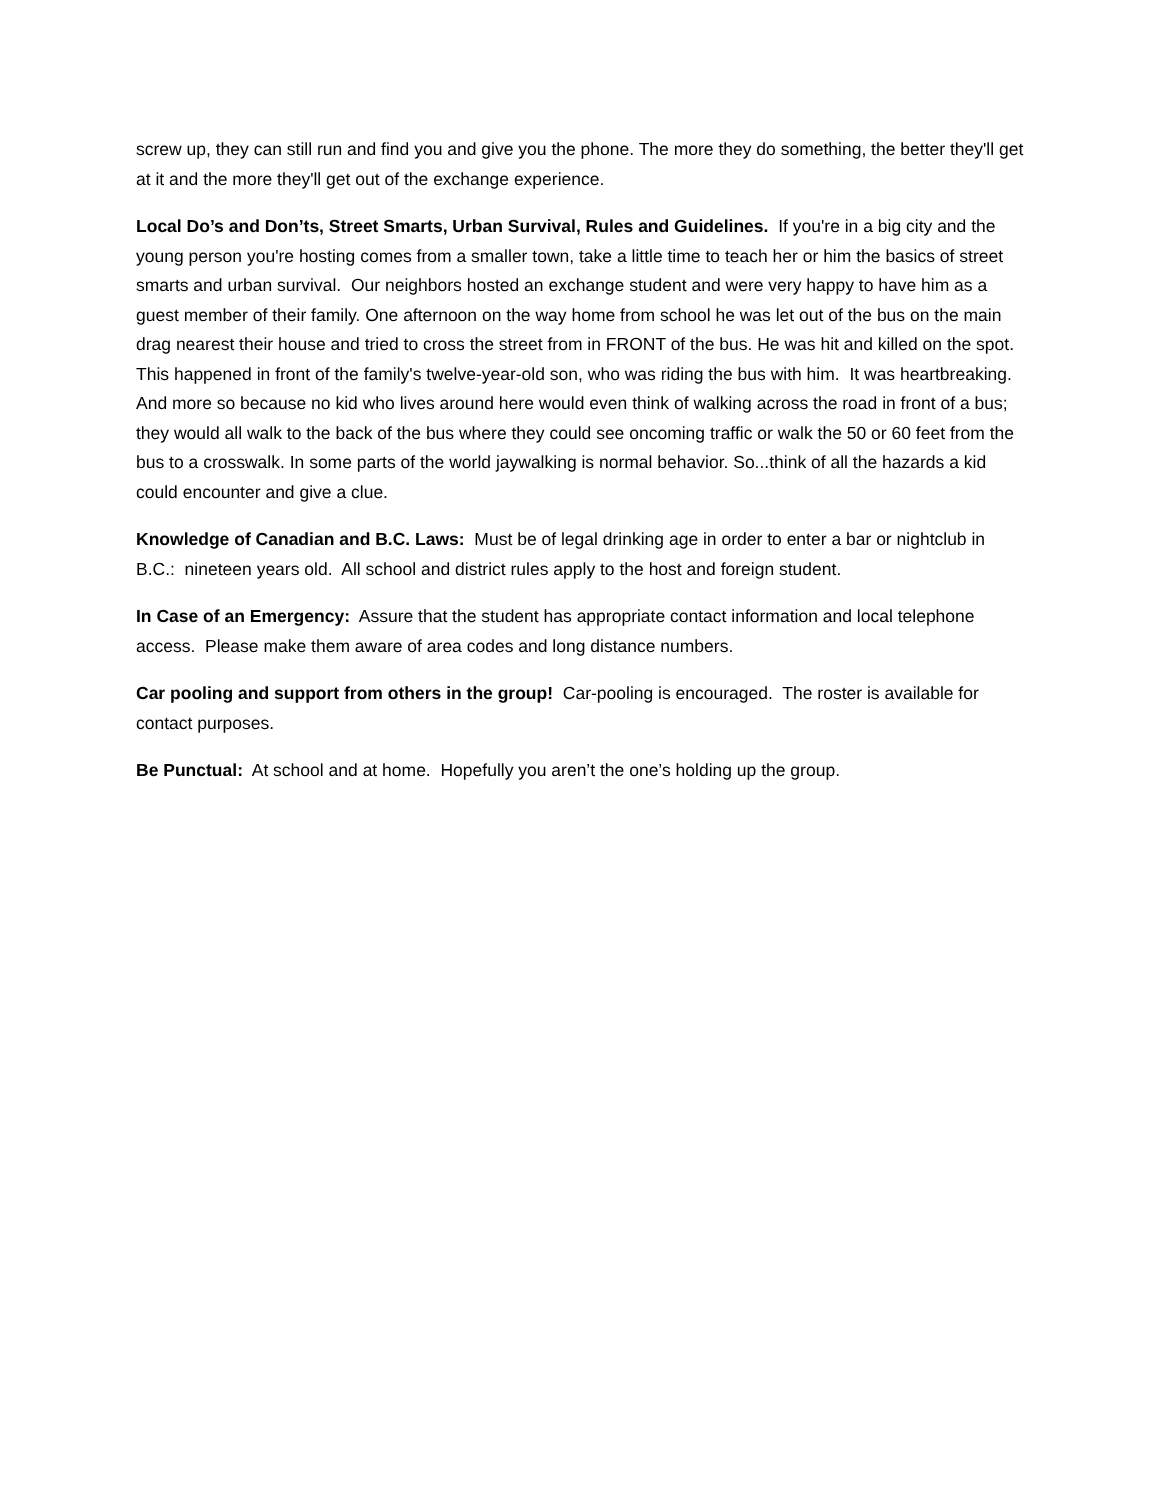screw up, they can still run and find you and give you the phone. The more they do something, the better they'll get at it and the more they'll get out of the exchange experience.
Local Do’s and Don’ts, Street Smarts, Urban Survival, Rules and Guidelines. If you're in a big city and the young person you're hosting comes from a smaller town, take a little time to teach her or him the basics of street smarts and urban survival. Our neighbors hosted an exchange student and were very happy to have him as a guest member of their family. One afternoon on the way home from school he was let out of the bus on the main drag nearest their house and tried to cross the street from in FRONT of the bus. He was hit and killed on the spot. This happened in front of the family's twelve-year-old son, who was riding the bus with him. It was heartbreaking. And more so because no kid who lives around here would even think of walking across the road in front of a bus; they would all walk to the back of the bus where they could see oncoming traffic or walk the 50 or 60 feet from the bus to a crosswalk. In some parts of the world jaywalking is normal behavior. So...think of all the hazards a kid could encounter and give a clue.
Knowledge of Canadian and B.C. Laws: Must be of legal drinking age in order to enter a bar or nightclub in B.C.: nineteen years old. All school and district rules apply to the host and foreign student.
In Case of an Emergency: Assure that the student has appropriate contact information and local telephone access. Please make them aware of area codes and long distance numbers.
Car pooling and support from others in the group! Car-pooling is encouraged. The roster is available for contact purposes.
Be Punctual: At school and at home. Hopefully you aren’t the one’s holding up the group.